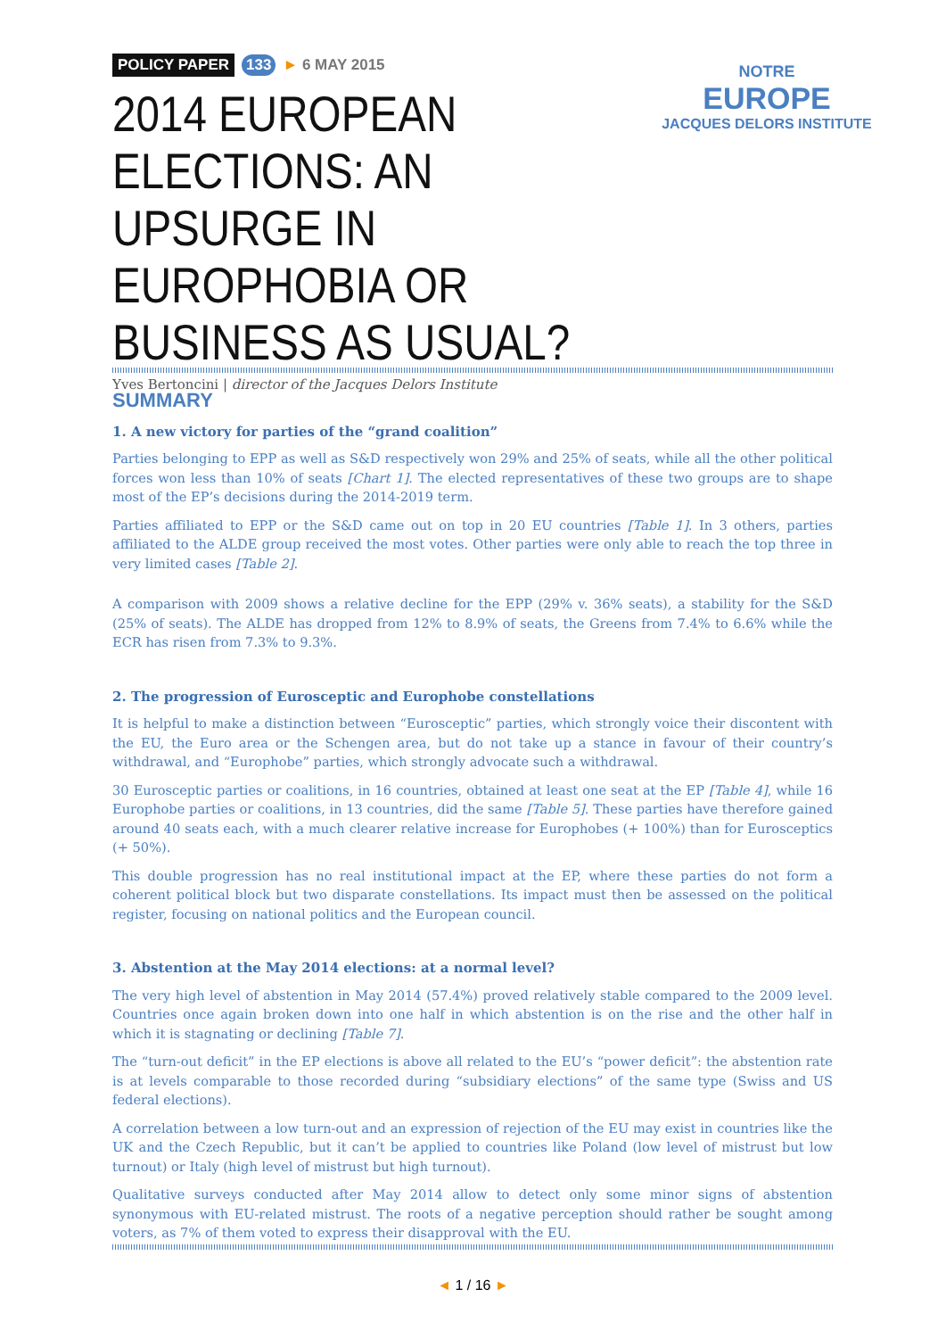POLICY PAPER 133 ► 6 MAY 2015
2014 EUROPEAN ELECTIONS: AN UPSURGE IN EUROPHOBIA OR BUSINESS AS USUAL?
Yves Bertoncini | director of the Jacques Delors Institute
NOTRE
EUROPE
JACQUES DELORS INSTITUTE
SUMMARY
1. A new victory for parties of the “grand coalition”
Parties belonging to EPP as well as S&D respectively won 29% and 25% of seats, while all the other political forces won less than 10% of seats [Chart 1]. The elected representatives of these two groups are to shape most of the EP’s decisions during the 2014-2019 term.
Parties affiliated to EPP or the S&D came out on top in 20 EU countries [Table 1]. In 3 others, parties affiliated to the ALDE group received the most votes. Other parties were only able to reach the top three in very limited cases [Table 2].
A comparison with 2009 shows a relative decline for the EPP (29% v. 36% seats), a stability for the S&D (25% of seats). The ALDE has dropped from 12% to 8.9% of seats, the Greens from 7.4% to 6.6% while the ECR has risen from 7.3% to 9.3%.
2. The progression of Eurosceptic and Europhobe constellations
It is helpful to make a distinction between “Eurosceptic” parties, which strongly voice their discontent with the EU, the Euro area or the Schengen area, but do not take up a stance in favour of their country’s withdrawal, and “Europhobe” parties, which strongly advocate such a withdrawal.
30 Eurosceptic parties or coalitions, in 16 countries, obtained at least one seat at the EP [Table 4], while 16 Europhobe parties or coalitions, in 13 countries, did the same [Table 5]. These parties have therefore gained around 40 seats each, with a much clearer relative increase for Europhobes (+ 100%) than for Eurosceptics (+ 50%).
This double progression has no real institutional impact at the EP, where these parties do not form a coherent political block but two disparate constellations. Its impact must then be assessed on the political register, focusing on national politics and the European council.
3. Abstention at the May 2014 elections: at a normal level?
The very high level of abstention in May 2014 (57.4%) proved relatively stable compared to the 2009 level. Countries once again broken down into one half in which abstention is on the rise and the other half in which it is stagnating or declining [Table 7].
The “turn-out deficit” in the EP elections is above all related to the EU’s “power deficit”: the abstention rate is at levels comparable to those recorded during “subsidiary elections” of the same type (Swiss and US federal elections).
A correlation between a low turn-out and an expression of rejection of the EU may exist in countries like the UK and the Czech Republic, but it can’t be applied to countries like Poland (low level of mistrust but low turnout) or Italy (high level of mistrust but high turnout).
Qualitative surveys conducted after May 2014 allow to detect only some minor signs of abstention synonymous with EU-related mistrust. The roots of a negative perception should rather be sought among voters, as 7% of them voted to express their disapproval with the EU.
◄ 1 / 16 ►